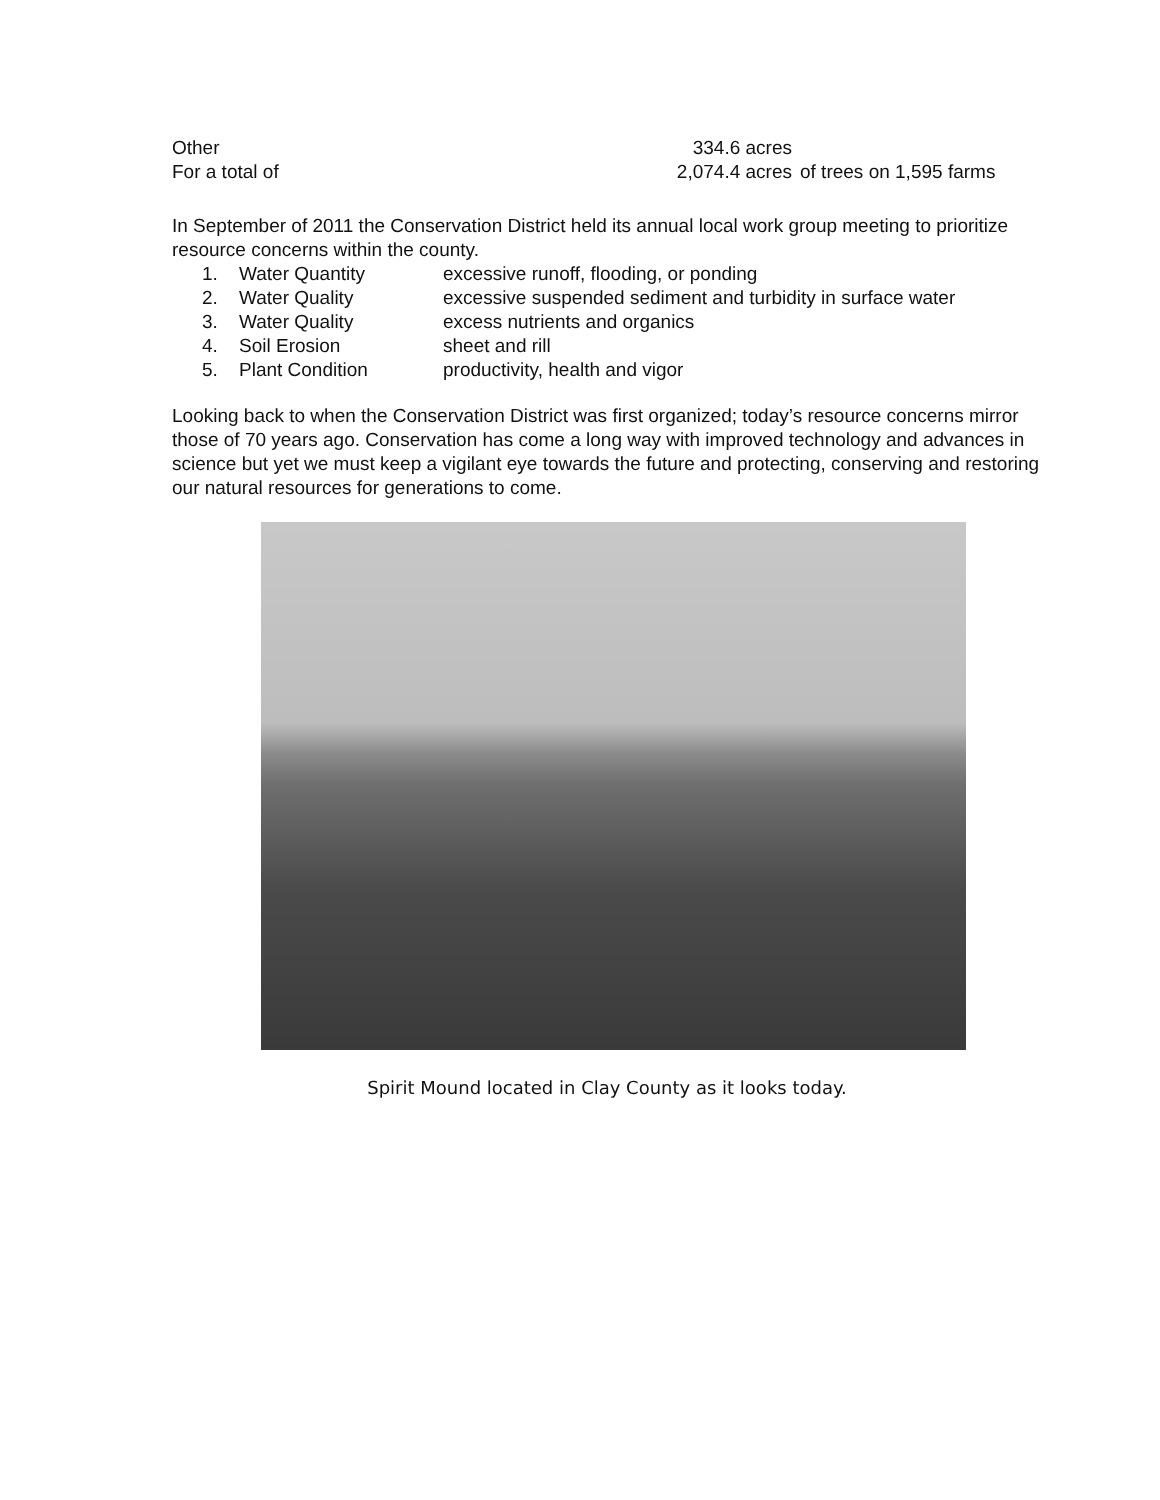Other 334.6 acres
For a total of 2,074.4 acres
of trees on 1,595 farms
In September of 2011 the Conservation District held its annual local work group meeting to prioritize resource concerns within the county.
1. Water Quantity excessive runoff, flooding, or ponding
2. Water Quality excessive suspended sediment and turbidity in surface water
3. Water Quality excess nutrients and organics
4. Soil Erosion sheet and rill
5. Plant Condition productivity, health and vigor
Looking back to when the Conservation District was first organized; today’s resource concerns mirror those of 70 years ago. Conservation has come a long way with improved technology and advances in science but yet we must keep a vigilant eye towards the future and protecting, conserving and restoring our natural resources for generations to come.
Spirit Mound located in Clay County as it looks today.